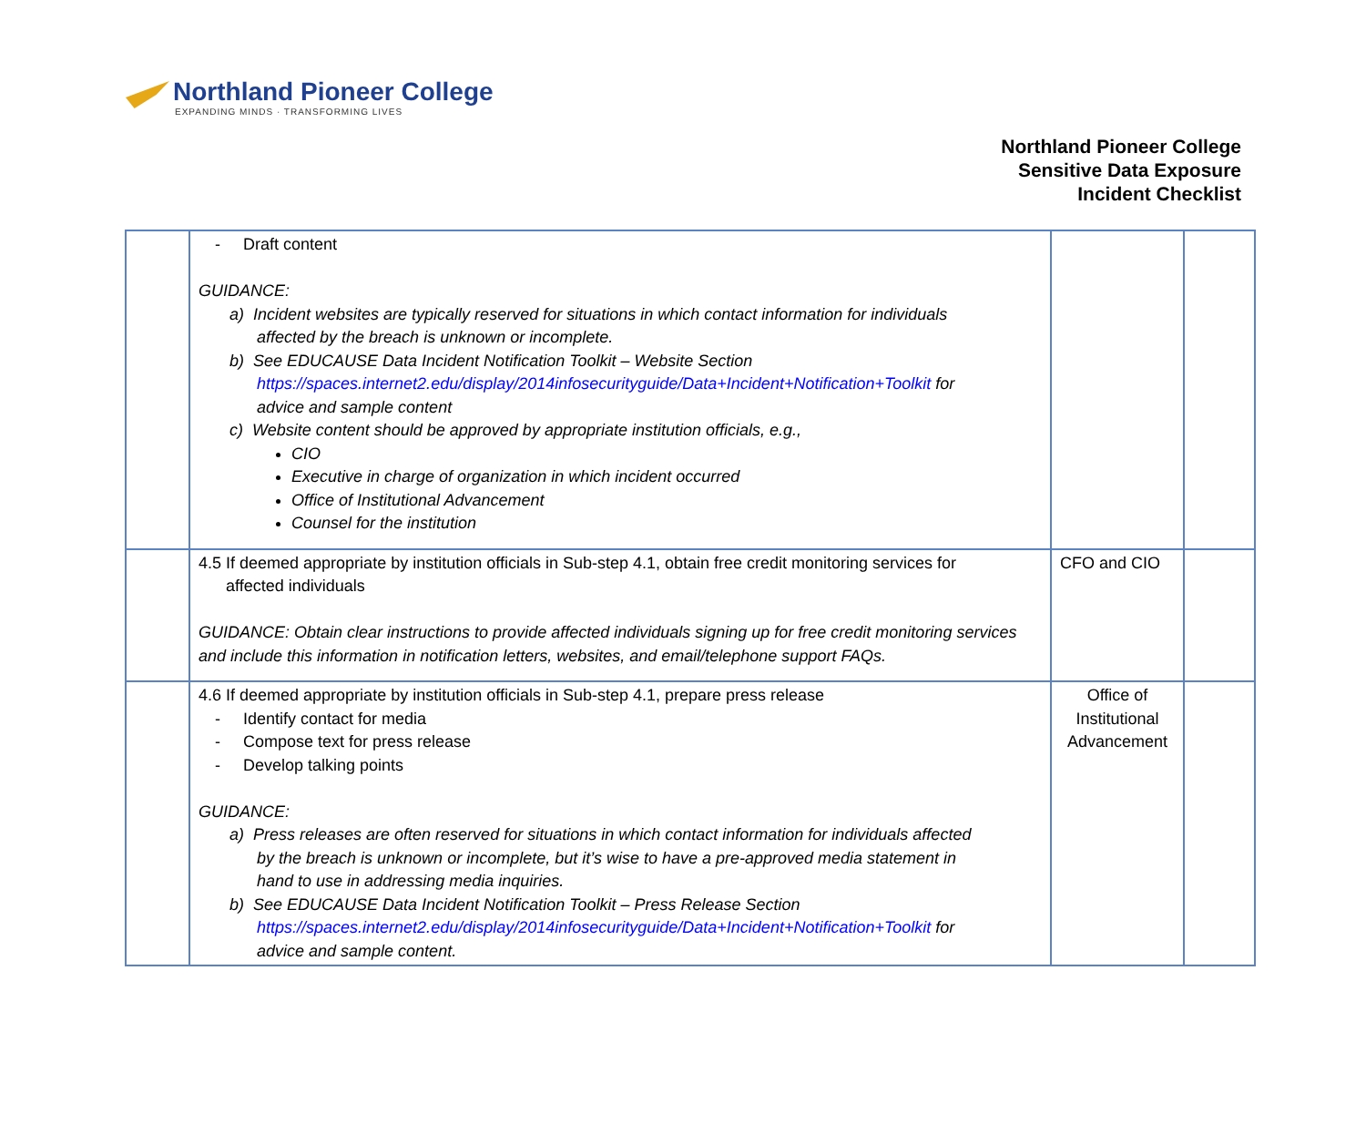Northland Pioneer College
EXPANDING MINDS · TRANSFORMING LIVES
Northland Pioneer College
Sensitive Data Exposure
Incident Checklist
| | - Draft content GUIDANCE: a) Incident websites are typically reserved for situations in which contact information for individuals affected by the breach is unknown or incomplete. b) See EDUCAUSE Data Incident Notification Toolkit – Website Section https://spaces.internet2.edu/display/2014infosecurityguide/Data+Incident+Notification+Toolkit for advice and sample content c) Website content should be approved by appropriate institution officials, e.g., CIO Executive in charge of organization in which incident occurred Office of Institutional Advancement Counsel for the institution | | |
| | 4.5 If deemed appropriate by institution officials in Sub-step 4.1, obtain free credit monitoring services for affected individuals GUIDANCE: Obtain clear instructions to provide affected individuals signing up for free credit monitoring services and include this information in notification letters, websites, and email/telephone support FAQs. | CFO and CIO | |
| | 4.6 If deemed appropriate by institution officials in Sub-step 4.1, prepare press release - Identify contact for media - Compose text for press release - Develop talking points GUIDANCE: a) Press releases are often reserved for situations in which contact information for individuals affected by the breach is unknown or incomplete, but it’s wise to have a pre-approved media statement in hand to use in addressing media inquiries. b) See EDUCAUSE Data Incident Notification Toolkit – Press Release Section https://spaces.internet2.edu/display/2014infosecurityguide/Data+Incident+Notification+Toolkit for advice and sample content. | Office of Institutional Advancement | |